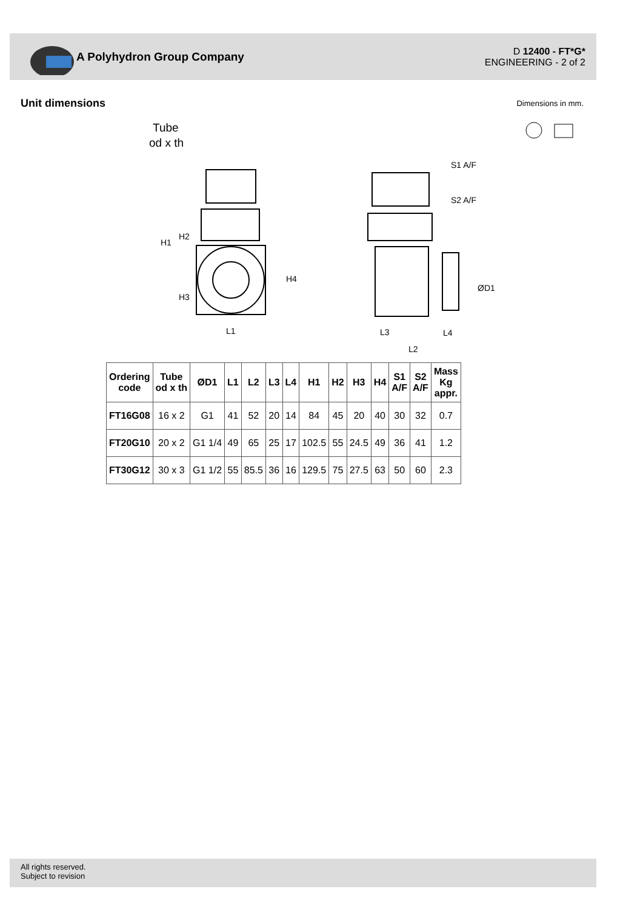A Polyhydron Group Company
D 12400 - FT*G*
ENGINEERING - 2 of 2
Unit dimensions Dimensions in mm.
Tube
od x th
H1
H2
H3
H4
L1
S1 A/F
S2 A/F
ØD1
L3
L4
L2
| Ordering code | Tube od x th | ØD1 | L1 | L2 | L3 | L4 | H1 | H2 | H3 | H4 | S1 A/F | S2 A/F | Mass Kg appr. |
| --- | --- | --- | --- | --- | --- | --- | --- | --- | --- | --- | --- | --- | --- |
| FT16G08 | 16 x 2 | G1 | 41 | 52 | 20 | 14 | 84 | 45 | 20 | 40 | 30 | 32 | 0.7 |
| FT20G10 | 20 x 2 | G1 1/4 | 49 | 65 | 25 | 17 | 102.5 | 55 | 24.5 | 49 | 36 | 41 | 1.2 |
| FT30G12 | 30 x 3 | G1 1/2 | 55 | 85.5 | 36 | 16 | 129.5 | 75 | 27.5 | 63 | 50 | 60 | 2.3 |
All rights reserved.
Subject to revision